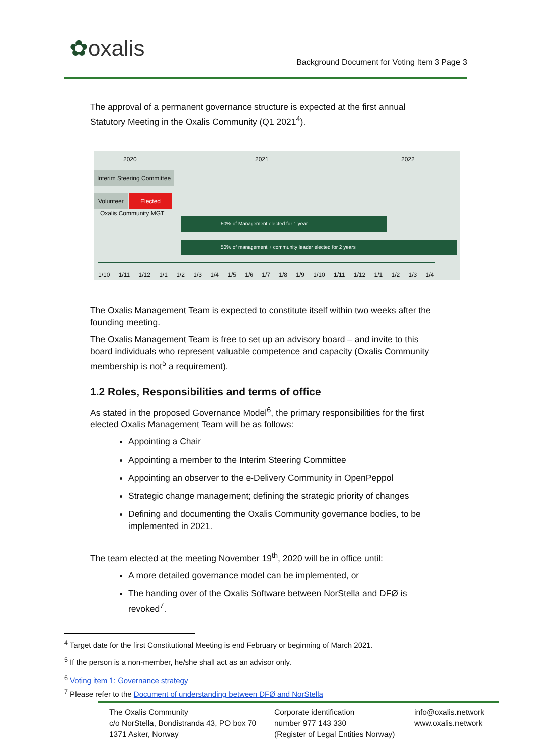✿oxalis
Background Document for Voting Item 3 Page 3
The approval of a permanent governance structure is expected at the first annual Statutory Meeting in the Oxalis Community (Q1 2021<sup>4</sup>).
2020 2021 2022
Interim Steering Committee
Volunteer Elected
Oxalis Community MGT
50% of Management elected for 1 year
50% of management + community leader elected for 2 years
1/10 1/11 1/12 1/1 1/2 1/3 1/4 1/5 1/6 1/7 1/8 1/9 1/10 1/11 1/12 1/1 1/2 1/3 1/4
The Oxalis Management Team is expected to constitute itself within two weeks after the founding meeting.
The Oxalis Management Team is free to set up an advisory board – and invite to this board individuals who represent valuable competence and capacity (Oxalis Community membership is not<sup>5</sup> a requirement).
1.2 Roles, Responsibilities and terms of office
As stated in the proposed Governance Model<sup>6</sup>, the primary responsibilities for the first elected Oxalis Management Team will be as follows:
Appointing a Chair
Appointing a member to the Interim Steering Committee
Appointing an observer to the e-Delivery Community in OpenPeppol
Strategic change management; defining the strategic priority of changes
Defining and documenting the Oxalis Community governance bodies, to be implemented in 2021.
The team elected at the meeting November 19<sup>th</sup>, 2020 will be in office until:
A more detailed governance model can be implemented, or
The handing over of the Oxalis Software between NorStella and DFØ is revoked<sup>7</sup>.
<sup>4</sup> Target date for the first Constitutional Meeting is end February or beginning of March 2021.
<sup>5</sup> If the person is a non-member, he/she shall act as an advisor only.
<sup>6</sup> Voting item 1: Governance strategy
<sup>7</sup> Please refer to the Document of understanding between DFØ and NorStella
The Oxalis Community
c/o NorStella, Bondistranda 43, PO box 70
1371 Asker, Norway
Corporate identification
number 977 143 330
(Register of Legal Entities Norway)
info@oxalis.network
www.oxalis.network